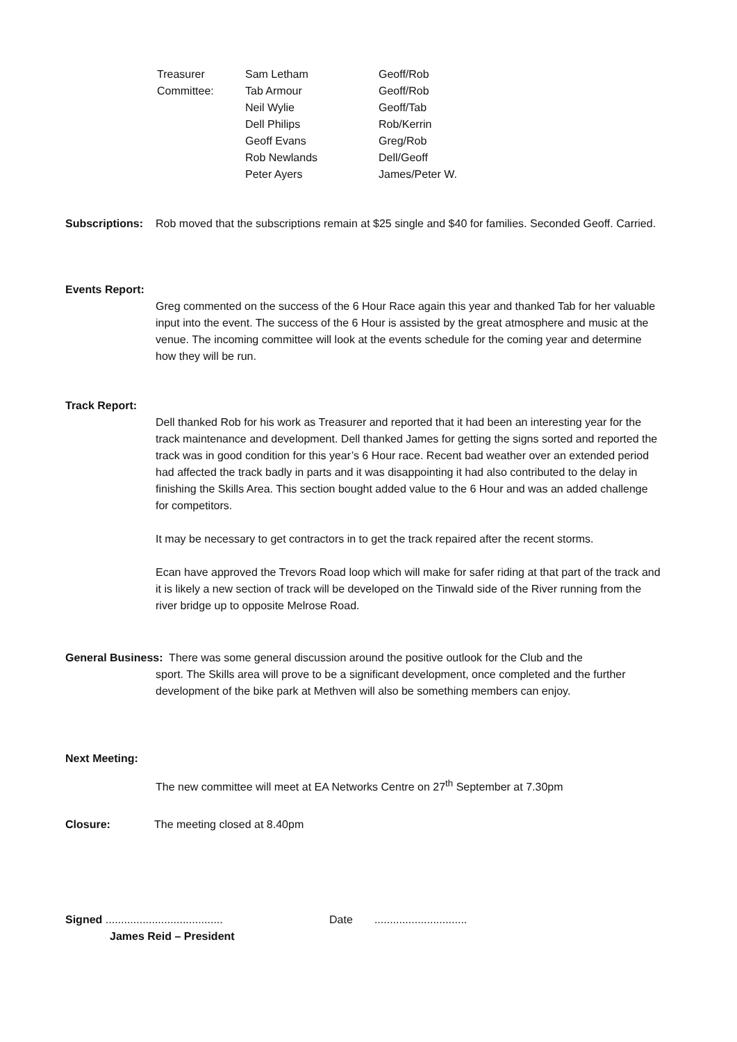| Treasurer | Sam Letham | Geoff/Rob |
| Committee: | Tab Armour | Geoff/Rob |
| | Neil Wylie | Geoff/Tab |
| | Dell Philips | Rob/Kerrin |
| | Geoff Evans | Greg/Rob |
| | Rob Newlands | Dell/Geoff |
| | Peter Ayers | James/Peter W. |
Subscriptions:
Rob moved that the subscriptions remain at $25 single and $40 for families. Seconded Geoff. Carried.
Events Report:
Greg commented on the success of the 6 Hour Race again this year and thanked Tab for her valuable input into the event. The success of the 6 Hour is assisted by the great atmosphere and music at the venue. The incoming committee will look at the events schedule for the coming year and determine how they will be run.
Track Report:
Dell thanked Rob for his work as Treasurer and reported that it had been an interesting year for the track maintenance and development. Dell thanked James for getting the signs sorted and reported the track was in good condition for this year’s 6 Hour race. Recent bad weather over an extended period had affected the track badly in parts and it was disappointing it had also contributed to the delay in finishing the Skills Area. This section bought added value to the 6 Hour and was an added challenge for competitors.
It may be necessary to get contractors in to get the track repaired after the recent storms.
Ecan have approved the Trevors Road loop which will make for safer riding at that part of the track and it is likely a new section of track will be developed on the Tinwald side of the River running from the river bridge up to opposite Melrose Road.
General Business: There was some general discussion around the positive outlook for the Club and the
sport. The Skills area will prove to be a significant development, once completed and the further development of the bike park at Methven will also be something members can enjoy.
Next Meeting:
The new committee will meet at EA Networks Centre on 27<sup>th</sup> September at 7.30pm
Closure: The meeting closed at 8.40pm
Signed ......................................
James Reid – President
Date ..............................